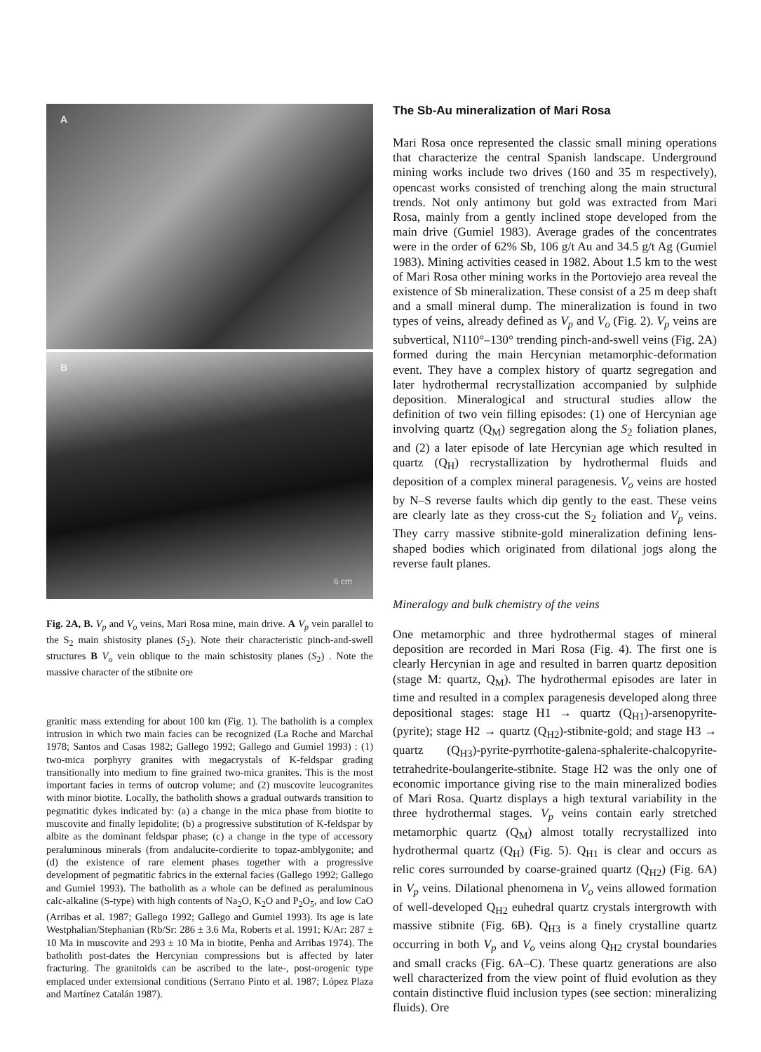A
B
6 cm
Fig. 2A, B. V<sub>p</sub> and V<sub>o</sub> veins, Mari Rosa mine, main drive. A V<sub>p</sub> vein parallel to the S<sub>2</sub> main shistosity planes (S<sub>2</sub>). Note their characteristic pinch-and-swell structures B V<sub>o</sub> vein oblique to the main schistosity planes (S<sub>2</sub>) . Note the massive character of the stibnite ore
granitic mass extending for about 100 km (Fig. 1). The batholith is a complex intrusion in which two main facies can be recognized (La Roche and Marchal 1978; Santos and Casas 1982; Gallego 1992; Gallego and Gumiel 1993) : (1) two-mica porphyry granites with megacrystals of K-feldspar grading transitionally into medium to fine grained two-mica granites. This is the most important facies in terms of outcrop volume; and (2) muscovite leucogranites with minor biotite. Locally, the batholith shows a gradual outwards transition to pegmatitic dykes indicated by: (a) a change in the mica phase from biotite to muscovite and finally lepidolite; (b) a progressive substitution of K-feldspar by albite as the dominant feldspar phase; (c) a change in the type of accessory peraluminous minerals (from andalucite-cordierite to topaz-amblygonite; and (d) the existence of rare element phases together with a progressive development of pegmatitic fabrics in the external facies (Gallego 1992; Gallego and Gumiel 1993). The batholith as a whole can be defined as peraluminous calc-alkaline (S-type) with high contents of Na<sub>2</sub>O, K<sub>2</sub>O and P<sub>2</sub>O<sub>5</sub>, and low CaO (Arribas et al. 1987; Gallego 1992; Gallego and Gumiel 1993). Its age is late Westphalian/Stephanian (Rb/Sr: 286 ± 3.6 Ma, Roberts et al. 1991; K/Ar: 287 ± 10 Ma in muscovite and 293 ± 10 Ma in biotite, Penha and Arribas 1974). The batholith post-dates the Hercynian compressions but is affected by later fracturing. The granitoids can be ascribed to the late-, post-orogenic type emplaced under extensional conditions (Serrano Pinto et al. 1987; López Plaza and Martínez Catalán 1987).
The Sb-Au mineralization of Mari Rosa
Mari Rosa once represented the classic small mining operations that characterize the central Spanish landscape. Underground mining works include two drives (160 and 35 m respectively), opencast works consisted of trenching along the main structural trends. Not only antimony but gold was extracted from Mari Rosa, mainly from a gently inclined stope developed from the main drive (Gumiel 1983). Average grades of the concentrates were in the order of 62% Sb, 106 g/t Au and 34.5 g/t Ag (Gumiel 1983). Mining activities ceased in 1982. About 1.5 km to the west of Mari Rosa other mining works in the Portoviejo area reveal the existence of Sb mineralization. These consist of a 25 m deep shaft and a small mineral dump. The mineralization is found in two types of veins, already defined as V<sub>p</sub> and V<sub>o</sub> (Fig. 2). V<sub>p</sub> veins are subvertical, N110°–130° trending pinch-and-swell veins (Fig. 2A) formed during the main Hercynian metamorphic-deformation event. They have a complex history of quartz segregation and later hydrothermal recrystallization accompanied by sulphide deposition. Mineralogical and structural studies allow the definition of two vein filling episodes: (1) one of Hercynian age involving quartz (Q<sub>M</sub>) segregation along the S<sub>2</sub> foliation planes, and (2) a later episode of late Hercynian age which resulted in quartz (Q<sub>H</sub>) recrystallization by hydrothermal fluids and deposition of a complex mineral paragenesis. V<sub>o</sub> veins are hosted by N–S reverse faults which dip gently to the east. These veins are clearly late as they cross-cut the S<sub>2</sub> foliation and V<sub>p</sub> veins. They carry massive stibnite-gold mineralization defining lens-shaped bodies which originated from dilational jogs along the reverse fault planes.
Mineralogy and bulk chemistry of the veins
One metamorphic and three hydrothermal stages of mineral deposition are recorded in Mari Rosa (Fig. 4). The first one is clearly Hercynian in age and resulted in barren quartz deposition (stage M: quartz, Q<sub>M</sub>). The hydrothermal episodes are later in time and resulted in a complex paragenesis developed along three depositional stages: stage H1 → quartz (Q<sub>H1</sub>)-arsenopyrite-(pyrite); stage H2 → quartz (Q<sub>H2</sub>)-stibnite-gold; and stage H3 → quartz (Q<sub>H3</sub>)-pyrite-pyrrhotite-galena-sphalerite-chalcopyrite-tetrahedrite-boulangerite-stibnite. Stage H2 was the only one of economic importance giving rise to the main mineralized bodies of Mari Rosa. Quartz displays a high textural variability in the three hydrothermal stages. V<sub>p</sub> veins contain early stretched metamorphic quartz (Q<sub>M</sub>) almost totally recrystallized into hydrothermal quartz (Q<sub>H</sub>) (Fig. 5). Q<sub>H1</sub> is clear and occurs as relic cores surrounded by coarse-grained quartz (Q<sub>H2</sub>) (Fig. 6A) in V<sub>p</sub> veins. Dilational phenomena in V<sub>o</sub> veins allowed formation of well-developed Q<sub>H2</sub> euhedral quartz crystals intergrowth with massive stibnite (Fig. 6B). Q<sub>H3</sub> is a finely crystalline quartz occurring in both V<sub>p</sub> and V<sub>o</sub> veins along Q<sub>H2</sub> crystal boundaries and small cracks (Fig. 6A–C). These quartz generations are also well characterized from the view point of fluid evolution as they contain distinctive fluid inclusion types (see section: mineralizing fluids). Ore